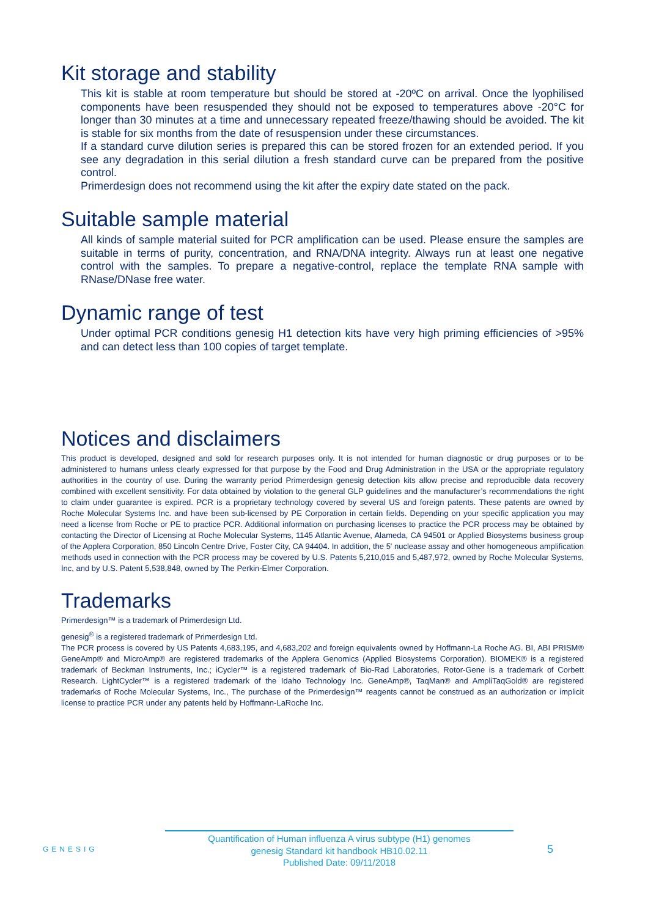Kit storage and stability
This kit is stable at room temperature but should be stored at -20ºC on arrival. Once the lyophilised components have been resuspended they should not be exposed to temperatures above -20°C for longer than 30 minutes at a time and unnecessary repeated freeze/thawing should be avoided. The kit is stable for six months from the date of resuspension under these circumstances.
If a standard curve dilution series is prepared this can be stored frozen for an extended period. If you see any degradation in this serial dilution a fresh standard curve can be prepared from the positive control.
Primerdesign does not recommend using the kit after the expiry date stated on the pack.
Suitable sample material
All kinds of sample material suited for PCR amplification can be used. Please ensure the samples are suitable in terms of purity, concentration, and RNA/DNA integrity. Always run at least one negative control with the samples. To prepare a negative-control, replace the template RNA sample with RNase/DNase free water.
Dynamic range of test
Under optimal PCR conditions genesig H1 detection kits have very high priming efficiencies of >95% and can detect less than 100 copies of target template.
Notices and disclaimers
This product is developed, designed and sold for research purposes only. It is not intended for human diagnostic or drug purposes or to be administered to humans unless clearly expressed for that purpose by the Food and Drug Administration in the USA or the appropriate regulatory authorities in the country of use. During the warranty period Primerdesign genesig detection kits allow precise and reproducible data recovery combined with excellent sensitivity. For data obtained by violation to the general GLP guidelines and the manufacturer’s recommendations the right to claim under guarantee is expired. PCR is a proprietary technology covered by several US and foreign patents. These patents are owned by Roche Molecular Systems Inc. and have been sub-licensed by PE Corporation in certain fields. Depending on your specific application you may need a license from Roche or PE to practice PCR. Additional information on purchasing licenses to practice the PCR process may be obtained by contacting the Director of Licensing at Roche Molecular Systems, 1145 Atlantic Avenue, Alameda, CA 94501 or Applied Biosystems business group of the Applera Corporation, 850 Lincoln Centre Drive, Foster City, CA 94404. In addition, the 5' nuclease assay and other homogeneous amplification methods used in connection with the PCR process may be covered by U.S. Patents 5,210,015 and 5,487,972, owned by Roche Molecular Systems, Inc, and by U.S. Patent 5,538,848, owned by The Perkin-Elmer Corporation.
Trademarks
Primerdesign™ is a trademark of Primerdesign Ltd.
genesig<sup>®</sup> is a registered trademark of Primerdesign Ltd.
The PCR process is covered by US Patents 4,683,195, and 4,683,202 and foreign equivalents owned by Hoffmann-La Roche AG. BI, ABI PRISM® GeneAmp® and MicroAmp® are registered trademarks of the Applera Genomics (Applied Biosystems Corporation). BIOMEK® is a registered trademark of Beckman Instruments, Inc.; iCycler™ is a registered trademark of Bio-Rad Laboratories, Rotor-Gene is a trademark of Corbett Research. LightCycler™ is a registered trademark of the Idaho Technology Inc. GeneAmp®, TaqMan® and AmpliTaqGold® are registered trademarks of Roche Molecular Systems, Inc., The purchase of the Primerdesign™ reagents cannot be construed as an authorization or implicit license to practice PCR under any patents held by Hoffmann-LaRoche Inc.
GENESIG
Quantification of Human influenza A virus subtype (H1) genomes
genesig Standard kit handbook HB10.02.11
Published Date: 09/11/2018
5